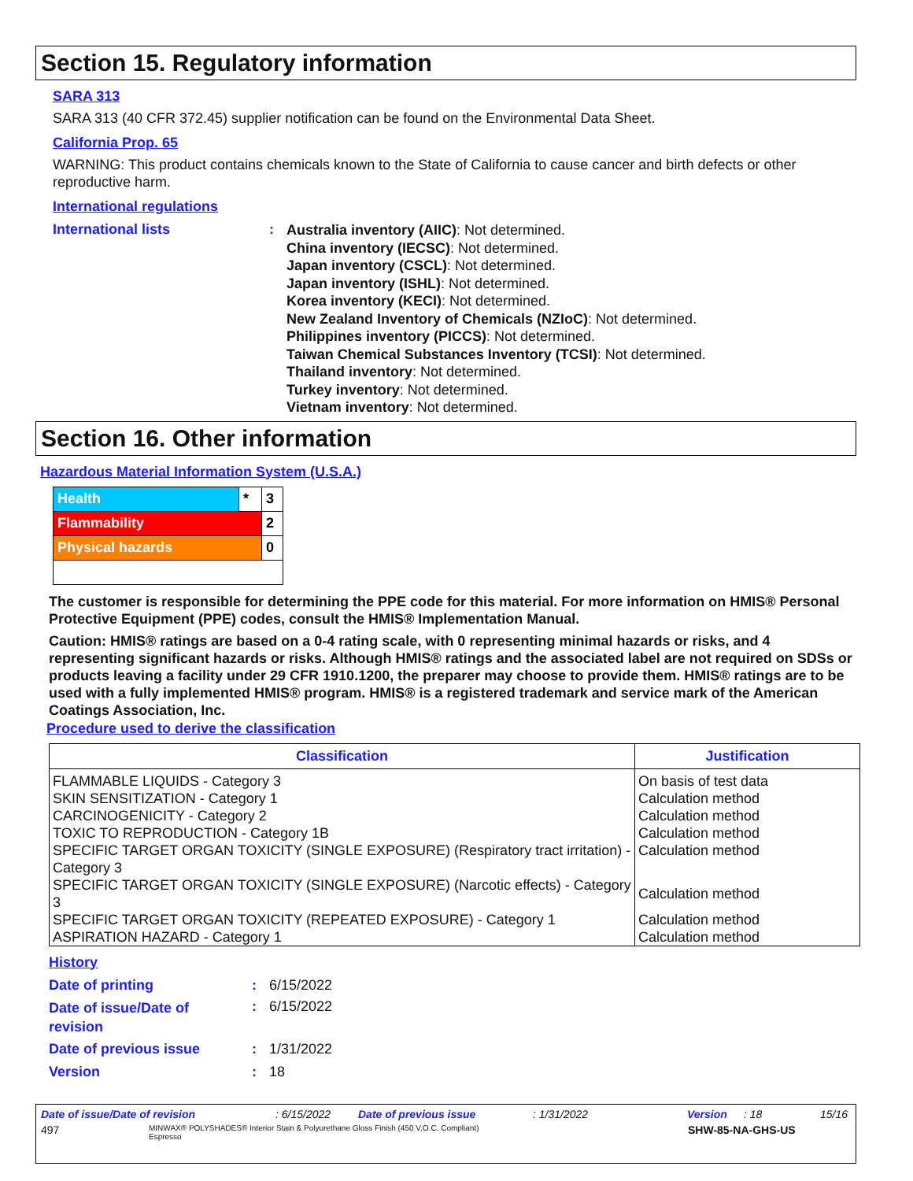Section 15. Regulatory information
SARA 313
SARA 313 (40 CFR 372.45) supplier notification can be found on the Environmental Data Sheet.
California Prop. 65
WARNING: This product contains chemicals known to the State of California to cause cancer and birth defects or other reproductive harm.
International regulations
International lists :
Australia inventory (AIIC): Not determined.
China inventory (IECSC): Not determined.
Japan inventory (CSCL): Not determined.
Japan inventory (ISHL): Not determined.
Korea inventory (KECI): Not determined.
New Zealand Inventory of Chemicals (NZIoC): Not determined.
Philippines inventory (PICCS): Not determined.
Taiwan Chemical Substances Inventory (TCSI): Not determined.
Thailand inventory: Not determined.
Turkey inventory: Not determined.
Vietnam inventory: Not determined.
Section 16. Other information
Hazardous Material Information System (U.S.A.)
| Health | * | 3 |
| Flammability | | 2 |
| Physical hazards | | 0 |
The customer is responsible for determining the PPE code for this material. For more information on HMIS® Personal Protective Equipment (PPE) codes, consult the HMIS® Implementation Manual.
Caution: HMIS® ratings are based on a 0-4 rating scale, with 0 representing minimal hazards or risks, and 4 representing significant hazards or risks. Although HMIS® ratings and the associated label are not required on SDSs or products leaving a facility under 29 CFR 1910.1200, the preparer may choose to provide them. HMIS® ratings are to be used with a fully implemented HMIS® program. HMIS® is a registered trademark and service mark of the American Coatings Association, Inc.
Procedure used to derive the classification
| Classification | Justification |
| --- | --- |
| FLAMMABLE LIQUIDS - Category 3 | On basis of test data |
| SKIN SENSITIZATION - Category 1 | Calculation method |
| CARCINOGENICITY - Category 2 | Calculation method |
| TOXIC TO REPRODUCTION - Category 1B | Calculation method |
| SPECIFIC TARGET ORGAN TOXICITY (SINGLE EXPOSURE) (Respiratory tract irritation) - Category 3 | Calculation method |
| SPECIFIC TARGET ORGAN TOXICITY (SINGLE EXPOSURE) (Narcotic effects) - Category 3 | Calculation method |
| SPECIFIC TARGET ORGAN TOXICITY (REPEATED EXPOSURE) - Category 1 | Calculation method |
| ASPIRATION HAZARD - Category 1 | Calculation method |
History
Date of printing : 6/15/2022
Date of issue/Date of
revision
: 6/15/2022
Date of previous issue : 1/31/2022
Version : 18
Date of issue/Date of revision: 6/15/2022 Date of previous issue: 1/31/2022 Version: 18 15/16
497 MINWAX® POLYSHADES® Interior Stain & Polyurethane Gloss Finish (450 V.O.C. Compliant)
Espresso SHW-85-NA-GHS-US